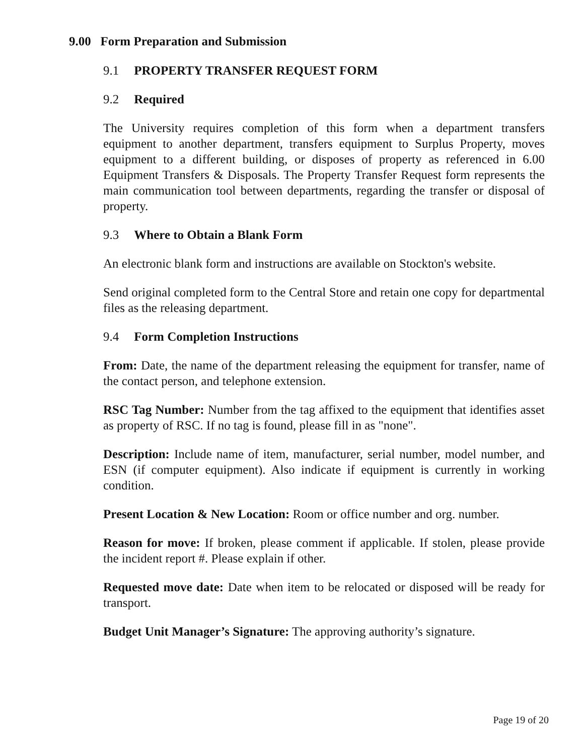9.00 Form Preparation and Submission
9.1 PROPERTY TRANSFER REQUEST FORM
9.2 Required
The University requires completion of this form when a department transfers equipment to another department, transfers equipment to Surplus Property, moves equipment to a different building, or disposes of property as referenced in 6.00 Equipment Transfers & Disposals. The Property Transfer Request form represents the main communication tool between departments, regarding the transfer or disposal of property.
9.3 Where to Obtain a Blank Form
An electronic blank form and instructions are available on Stockton's website.
Send original completed form to the Central Store and retain one copy for departmental files as the releasing department.
9.4 Form Completion Instructions
From: Date, the name of the department releasing the equipment for transfer, name of the contact person, and telephone extension.
RSC Tag Number: Number from the tag affixed to the equipment that identifies asset as property of RSC. If no tag is found, please fill in as "none".
Description: Include name of item, manufacturer, serial number, model number, and ESN (if computer equipment). Also indicate if equipment is currently in working condition.
Present Location & New Location: Room or office number and org. number.
Reason for move: If broken, please comment if applicable. If stolen, please provide the incident report #. Please explain if other.
Requested move date: Date when item to be relocated or disposed will be ready for transport.
Budget Unit Manager’s Signature: The approving authority’s signature.
Page 19 of 20